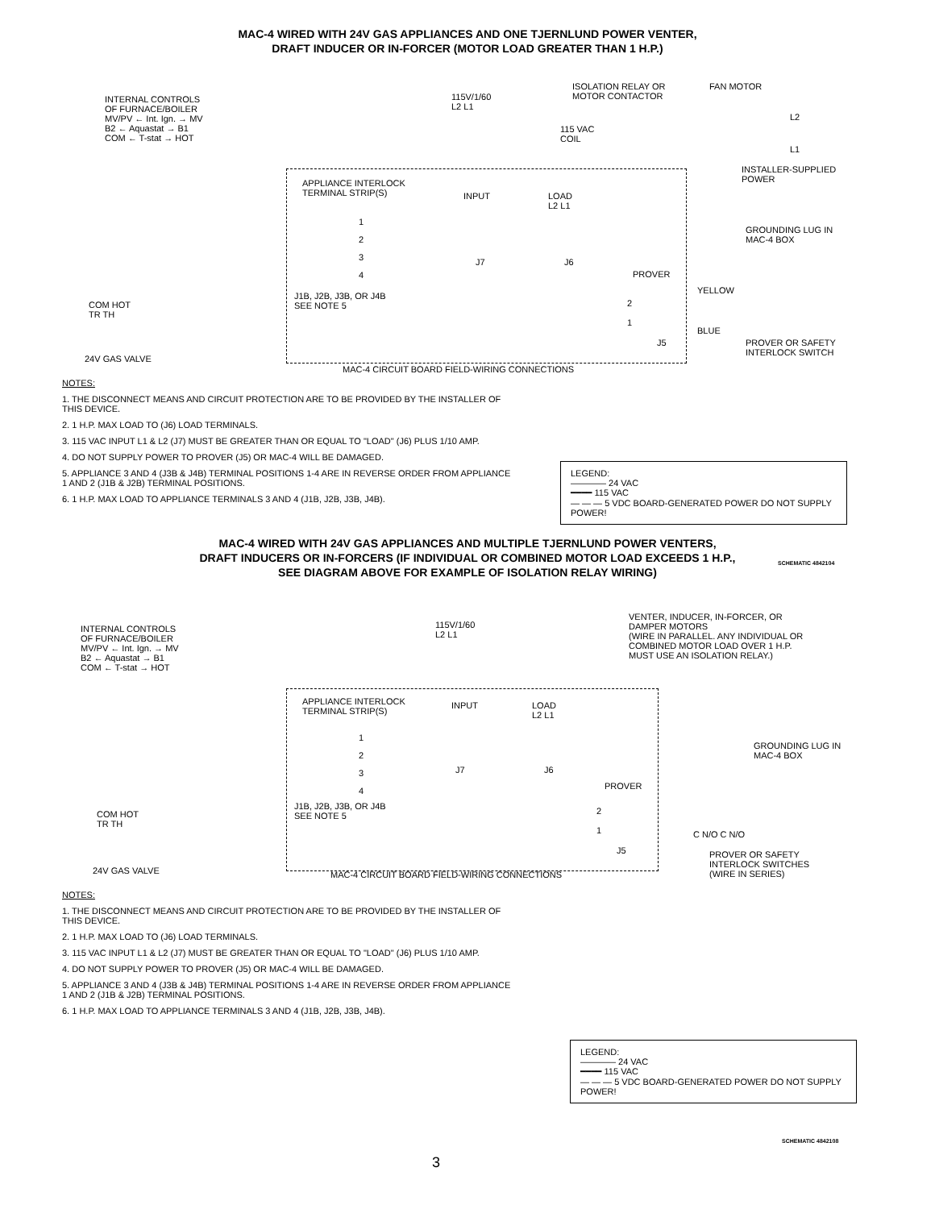MAC-4 WIRED WITH 24V GAS APPLIANCES AND ONE TJERNLUND POWER VENTER,
DRAFT INDUCER OR IN-FORCER (MOTOR LOAD GREATER THAN 1 H.P.)
INTERNAL CONTROLS
OF FURNACE/BOILER
MV/PV ← Int. Ign. → MV
B2 ← Aquastat → B1
COM ← T-stat → HOT
115V/1/60
L2 L1
ISOLATION RELAY OR
MOTOR CONTACTOR
FAN MOTOR
L2
115 VAC
COIL
L1
INSTALLER-SUPPLIED
POWER
APPLIANCE INTERLOCK
TERMINAL STRIP(S)
INPUT
LOAD
L2 L1
1
2
3
4
J7 J6
GROUNDING LUG IN
MAC-4 BOX
PROVER
YELLOW
2
1
BLUE
J5
PROVER OR SAFETY
INTERLOCK SWITCH
J1B, J2B, J3B, OR J4B
SEE NOTE 5
COM HOT
TR TH
24V GAS VALVE
MAC-4 CIRCUIT BOARD FIELD-WIRING CONNECTIONS
NOTES:
1. THE DISCONNECT MEANS AND CIRCUIT PROTECTION ARE TO BE PROVIDED BY THE INSTALLER OF THIS DEVICE.
2. 1 H.P. MAX LOAD TO (J6) LOAD TERMINALS.
3. 115 VAC INPUT L1 & L2 (J7) MUST BE GREATER THAN OR EQUAL TO "LOAD" (J6) PLUS 1/10 AMP.
4. DO NOT SUPPLY POWER TO PROVER (J5) OR MAC-4 WILL BE DAMAGED.
5. APPLIANCE 3 AND 4 (J3B & J4B) TERMINAL POSITIONS 1-4 ARE IN REVERSE ORDER FROM APPLIANCE 1 AND 2 (J1B & J2B) TERMINAL POSITIONS.
6. 1 H.P. MAX LOAD TO APPLIANCE TERMINALS 3 AND 4 (J1B, J2B, J3B, J4B).
LEGEND:
———— 24 VAC
━━━━ 115 VAC
— — — 5 VDC BOARD-GENERATED POWER DO NOT SUPPLY POWER!
SCHEMATIC 4842104
MAC-4 WIRED WITH 24V GAS APPLIANCES AND MULTIPLE TJERNLUND POWER VENTERS,
DRAFT INDUCERS OR IN-FORCERS (IF INDIVIDUAL OR COMBINED MOTOR LOAD EXCEEDS 1 H.P.,
SEE DIAGRAM ABOVE FOR EXAMPLE OF ISOLATION RELAY WIRING)
INTERNAL CONTROLS
OF FURNACE/BOILER
MV/PV ← Int. Ign. → MV
B2 ← Aquastat → B1
COM ← T-stat → HOT
115V/1/60
L2 L1
VENTER, INDUCER, IN-FORCER, OR
DAMPER MOTORS
(WIRE IN PARALLEL. ANY INDIVIDUAL OR
COMBINED MOTOR LOAD OVER 1 H.P.
MUST USE AN ISOLATION RELAY.)
APPLIANCE INTERLOCK
TERMINAL STRIP(S)
INPUT
LOAD
L2 L1
1
2
3
4
J7 J6
GROUNDING LUG IN
MAC-4 BOX
PROVER
2
1
C N/O C N/O
J5
PROVER OR SAFETY
INTERLOCK SWITCHES
(WIRE IN SERIES)
J1B, J2B, J3B, OR J4B
SEE NOTE 5
COM HOT
TR TH
24V GAS VALVE
MAC-4 CIRCUIT BOARD FIELD-WIRING CONNECTIONS
NOTES:
1. THE DISCONNECT MEANS AND CIRCUIT PROTECTION ARE TO BE PROVIDED BY THE INSTALLER OF THIS DEVICE.
2. 1 H.P. MAX LOAD TO (J6) LOAD TERMINALS.
3. 115 VAC INPUT L1 & L2 (J7) MUST BE GREATER THAN OR EQUAL TO "LOAD" (J6) PLUS 1/10 AMP.
4. DO NOT SUPPLY POWER TO PROVER (J5) OR MAC-4 WILL BE DAMAGED.
5. APPLIANCE 3 AND 4 (J3B & J4B) TERMINAL POSITIONS 1-4 ARE IN REVERSE ORDER FROM APPLIANCE 1 AND 2 (J1B & J2B) TERMINAL POSITIONS.
6. 1 H.P. MAX LOAD TO APPLIANCE TERMINALS 3 AND 4 (J1B, J2B, J3B, J4B).
LEGEND:
———— 24 VAC
━━━━ 115 VAC
— — — 5 VDC BOARD-GENERATED POWER DO NOT SUPPLY POWER!
SCHEMATIC 4842108
3